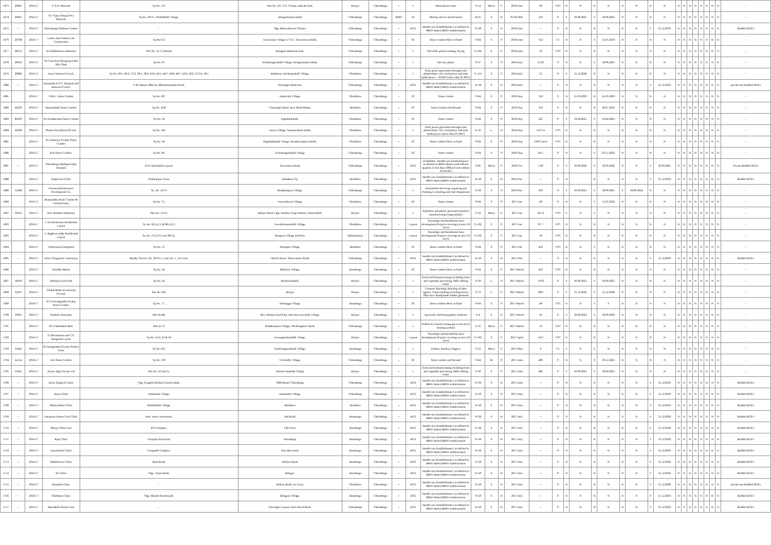| 1673 | 29661 | 2016-17 | G.T.N. Minerals | Sy.No. 133 | Plot No. 107, T.G. Colony, Adivala Post, | Hiriyur | Chitradurga | -- | I | Mineralized water | G-54 | Micro | G | 2016-June | 20 | YTC | N | N | N | N | N | N | N | N | N | N | N | N | N | N | N | N | - |
| 1674 | 29407 | 2016-17 | Sri Vijaya Durga Devi Minerals | Sy.No. 20/1C, Dindadhalli Village, | Hireguntanuru Hobli | Chitradurga | Chitradurga | 29407 | M | Mining and ore beneficiation | R-35 | S | R | 05.02.2021 | 210 | O | Y | 30.06.2025 | Y | 30.06.2025 | N | N | N | N | N | N | N | N | N | N | N | N | - |
| 1675 | -- | 2016-17 | Chitradurga Diabetes Centere | - | Opp. Basaveshwara Theater, | Chitradurga | Chitradurga | -- | HCE | Health-care Establishment ( as defined in BMW Rules)-BMW Authorization | W-58 | S | W | 2016-June | -- | O | N | N | N | N | N | N | Y | 31.12.2050 | N | N | N | N | N | N | N | N | Bedded HCE's |
| 1676 | 29768 | 2016-17 | Larsen And Toubro Ltd. Construction | Sy.No.672 | Turuvanuru Village-577517, Turuvanuru Hobli, | Chitradurga | Chitradurga | -- | SC | Stone crushers &/or m-Sand | O-64 | S | O | 2016-June | 352 | C1 | N | N | Y | 31.03.2019 | N | N | N | N | N | N | N | N | N | N | N | N | - |
| 1677 | 28531 | 2016-17 | Sri Maheshwari Industries | Plot No. 12, G.P.Road, | Kelagote Industrial Area, | Chitradurga | Chitradurga | -- | I | Dal mills, grams roasting, drying | G-104 | S | G | 2016-June | 50 | YTC | N | N | N | N | N | N | N | N | N | N | N | N | N | N | N | N | - |
| 1678 | 29659 | 2016-17 | Sri Guru Kari Basajjayya Hot Mix Plant | Sy.No. 91 | Echalanagenahalli Village, Hireguntanuru Hobli, | Chitradurga | Chitradurga | -- | I | Hot mix plants | O-37 | S | O | 2016-July | 35.02 | O | N | N | Y | 30.06.2021 | N | N | N | N | N | N | N | N | N | N | N | N | - |
| 1679 | 29820 | 2016-17 | Azure Sunrise Pvt.Ltd., | Sy.No. 29/1, 29/2, 37/2, 38/1, 38/2, 43/2, 43/1, 44/7, 46/8, 46/7, 56/2, 36/2, 37/3A, 58/1 | Hulikunte and Kapnahalli Village, | Challakere | Chitradurga | -- | I | Solar power generation through solar photovoltaic cell, wind power and mini hydel power - 50 MW (more than 25 MW) | G-114 | S | G | 2016-July | 35 | O | Y | 31.12.2026 | N | N | N | N | N | N | N | N | N | N | N | N | N | N | - |
| 1680 | -- | 2016-17 | Karnataka E.N.T. Hospital and Research Centre | # 29, Basava Bhavan, Bhemmsamudra Road, | Davalagiri Badavane, | Chitradurga | Chitradurga | -- | HCE | Health-care Establishment ( as defined in BMW Rules)-BMW Authorization | W-58 | S | W | 2016-July | -- | O | N | N | N | N | N | N | Y | 31.12.2050 | N | N | N | N | N | N | N | N | private non Bedded HCE's |
| 1681 | | 2016-17 | S.M.L. Stone Crusher | Sy.No. 297 | Nannivala Village, | Challakere | Chitradurga | -- | SC | Stone crusher | O-64 | S | O | 2016-Sep | 350 | O | N | 21.05.2023 | N | 21.05.2023 | N | N | N | N | N | N | N | N | N | N | N | N | - |
| 1682 | 42529 | 2016-17 | Hanumahalli Stone Crusher | Sy.No. 32/8 | Channagiri Road, New Shadi Mahal, | Holalkere | Chitradurga | -- | SC | Stone crusher and M-sand | O-64 | S | O | 2016-Sep | 350 | O | N | N | N | 20.07.2023 | N | N | N | N | N | N | N | N | N | N | N | N | - |
| 1683 | 85839 | 2016-17 | Sri Parashurama Stone Crusher | Sy.No. 34 | Pagadalabande, | Challakere | Chitradurga | -- | SC | Stone crusher | O-64 | S | O | 2016-Sep | 225 | O | Y | 19.04.2021 | Y | 19.04.2021 | N | N | N | N | N | N | N | N | N | N | N | N | - |
| 1684 | 22928 | 2016-17 | Photon Suryakiran (P) Ltd, | Sy.No. 343 | Varava Village, Nayakanahatti Hobli, | Challakere | Chitradurga | -- | I | Solar power generation through solar photovoltaic cell, wind power and mini hydel power (more than 25 MW) | W-35 | L | W | 2016-Sep | 510 Crs | YTC | N | N | N | N | N | N | N | N | N | N | N | N | N | N | N | N | - |
| 1685 | | 2016-17 | Sri Anjaneya Swamy Stone Crusher | Sy.No. 34 | Pagadalabande Village, Parashurampura Hobli, | Challakere | Chitradurga | -- | SC | Stone crushers &/or m-Sand | O-64 | S | O | 2016-Sep | 3.00 Crores | YTC | N | N | N | N | N | N | N | N | N | N | N | N | N | N | N | N | - |
| 1686 | | 2016-17 | R.N.Stone Crusher, | Sy.No. 89, | Echalanagenahalli Village | Chitradurga | Chitradurga | -- | SC | Stone crusher | O-64 | S | O | 2016-Sep | 49.5 | O | N | N | Y | 03.11.2022 | N | N | N | N | N | N | N | N | N | N | N | N | - |
| 1687 | -- | 2016-17 | Chitradurga Multispeciality Hospital | #5.6, Harinakshi Layout, | Turuvanuru Road, | Chitradurga | Chitradurga | -- | HCE | 50 Bedded - Health-care Establishment ( as defined in BMW Rules) with effluent quantity is less than 100KLD and without incinerator | O-85 | Micro | O | 2016-Oct | 5.06 | O | Y | 30.09.2022 | Y | 30.09.2022 | N | N | Y | 30.09.2021 | N | N | N | N | N | N | N | N | Private Bedded HCE's |
| 1688 | | 2016-17 | Sanjeevini Clinic | Chakkajajur Cross, | Holalkere Tq, | Holalkere | Chitradurga | -- | HCE | Health-care Establishment ( as defined in BMW Rules)-BMW Authorization | W-58 | S | W | 2016-Dec | -- | O | N | | N | N | N | N | Y | 31.12.2050 | N | N | N | N | N | N | N | N | Bedded HCE's |
| 1689 | 31648 | 2016-17 | Prerana Infrastructure Development Co, | Sy. No. 147/3 | Madakaripura Village, | Chitradurga | Chitradurga | -- | I | Automobile Servicing, repairing and Painting ( excluding only fuel dispension) | O-18 | S | O | 2016-Dec | 239 | O | Y | 30.09.2021 | Y | 30.09.2021 | Y | 04.06.2024 | N | N | N | N | N | N | N | N | N | N | - |
| 1690 | | 2016-17 | Manjunatha Stone Crusher & Constructions, | Sy.No. 75, | Vanavinkaval Village, | Challakere | Chitradurga | -- | SC | Stone crusher | O-64 | S | O | 2017-Jan | 40 | O | N | N | Y | 31.03.2022 | N | N | N | N | N | N | N | N | N | N | N | N | - |
| 1691 | 32213 | 2016-17 | New Brothers Industries | Plot No. 131/3, | Huliyar Road, Opp. Sundary Soap Industry, Somerahalli, | Hiriyur | Chitradurga | -- | I | Polythene and plastic processed products manufacturing (virgin plastic) | G-32 | Micro | G | 2017-Jan | 22.74 | YTC | Y | N | Y | N | N | N | N | N | N | N | N | N | N | N | N | N | - |
| 1692 | | 2016-17 | J. Nirmal Kumar Residential Layout | Sy No. 63/1,2,3, & 80/1,2,3, | Veeradimmanahalli Village, | Challakere | Chitradurga | -- | Layout | Townships and Residential Area development Projects covering an area>10 Acers | G-102 | S | G | 2017-Jan | 87.7 | YTC | N | N | N | N | N | N | N | N | N | N | N | N | N | N | N | N | - |
| 1693 | | 2016-17 | V. Raghava reddy Residential Layout | Sy No. 37/2,37/3 and 38/1A, | Rampura Village and Post, | Molakalmuru | Chitradurga | -- | Layout | Townships and Residential Area development Projects covering an area>10 Acers | G-102 | S | G | 2017-Jan | 30 | YTC | N | N | N | N | N | N | N | N | N | N | N | N | N | N | N | N | - |
| 1694 | | 2016-17 | Vidyavinay Enterprises | Sy.No. 13 | Marapura Village, | Holalkere | Chitradurga | -- | SC | Stone crushers &/or m-Sand | O-64 | S | O | 2017-Jan | 450 | YTC | N | N | Y | N | N | N | N | N | N | N | N | N | N | N | N | N | - |
| 1695 | -- | 2016-17 | Vasavi Diagnostic Laboratory, | Murthy Towers, No. 30/33-1, Lane No. 1, 1st Cross, | Church Street, Thuruvanuru Road, | Chitradurga | Chitradurga | -- | HCE | Health-care Establishment ( as defined in BMW Rules)-BMW Authorization | W-58 | S | W | 2017-Feb | -- | O | N | N | N | N | N | N | Y | 31.12.2050 | N | N | N | N | N | N | N | N | Bedded HCE's |
| 1696 | | 2016-17 | Srinidhi Metals | Sy.No. 34 | Bokikere Village, | Hosadurga | Chitradurga | -- | SC | Stone crushers &/or m-Sand | O-64 | S | O | 2017-March | 423 | YTC | N | N | N | N | N | N | N | N | N | N | N | N | N | N | N | N | - |
| 1697 | 16018 | 2016-17 | Akshaya Food Park | Sy.No. 24 | Huchavanahalli, | Hiriyur | Chitradurga | -- | I | Food and food processing including fruits and vegetable processing, Milk chilling center | O-30 | L | O | 2017-March | 1978 | O | Y | 30.09.2021 | Y | 30.09.2021 | N | N | N | N | N | N | N | N | N | N | N | N | - |
| 1698 | 32597 | 2016-17 | Global Mode Accessories Pvt.Ltd, | Site No. 205 | Hiriyur | Hiriyur | Chitradurga | -- | I | Garment Stitching/ Stitching of shoe uppers/ Cotton knitting including Socks, Shoe lace/ Readymade leather garments | G-72 | L | G | 2017-March | 2897 | O | Y | 31.12.2026 | Y | 31.12.2026 | N | N | N | N | N | N | N | N | N | N | N | N | - |
| 1699 | | 2016-17 | Sri Gavirangnatha Swamy Stone Crusher, | Sy.No. 77, | Attimagge Village, | Hosadurga | Chitradurga | -- | SC | Stone crushers &/or m-Sand | O-64 | S | O | 2017-March | 40 | YTC | N | N | Y | Y | N | N | N | N | N | N | N | N | N | N | N | N | - |
| 1700 | 32961 | 2016-17 | Susheela Nutrients, | Plot No.84, | M/s. Akshay Food Park, Hucchavvana Halli Village, | Hiriyur | Chitradurga | -- | I | Ayurvedic and homeopathic medicine | O-4 | S | O | 2017-March | 95 | O | Y | 30.09.2023 | Y | 30.09.2023 | N | N | N | N | N | N | N | N | N | N | N | N | - |
| 1701 | | 2016-17 | M D Mandakki Batti | Plot no 72 | Madakaripura Village, Old Bangalore Road, | Chitradurga | Chitradurga | -- | I | Puffed rice (murri) (using gas or electrical heating system) | G-35 | Micro | G | 2017-March | 10 | YTC | N | N | N | N | N | N | N | N | N | N | N | N | N | N | N | N | - |
| 1702 | | 2016-17 | G.Shivakumar and C.S. Rangaiah Layout | Sy No. 21/2, 23 & 24 | Javanagondanahalli Village, | Hiriyur | Chitradurga | -- | Layout | Townships and Residential Area development Projects covering an area>10 Acers | G-102 | S | G | 2017-April | 34.3 | YTC | N | N | N | N | N | N | N | N | N | N | N | N | N | N | N | N | - |
| 1703 | 33441 | 2016-17 | Sri Ranganatha Swamy Poultry Farm | Sy.No.150, | Gaadiranganahnalli Village, | Hosadurga | Chitradurga | -- | I | Poultry, hatchery, Piggery | G-33 | Micro | G | 2017-May | 6 | C1 | Y | N | Y | N | N | N | N | N | N | N | N | N | N | N | N | N | - |
| 1704 | 41154 | 2016-17 | Fort Stone Crusher | Sy.No. 199 | G.R.Hally Village, | Chitradurga | Chitradurga | -- | SC | Stone crusher and M-sand | O-64 | M | O | 2017-June | 490 | O | N | N | Y | 30.11.2021 | N | N | N | N | N | N | N | N | N | N | N | N | - |
| 1705 | 33241 | 2016-17 | Exotic Agro Private Ltd | Plot No. 50 and 51, | Huchavvanahalli Village | Hiriyur | Chitradurga | -- | I | Food and food processing including fruits and vegetable processing, Milk chilling center | O-30 | S | O | 2017-June | 282 | O | Y | 30.09.2021 | Y | 30.09.2021 | N | N | N | N | N | N | N | N | N | N | N | N | - |
| 1706 | -- | 2016-17 | Kiran Surgical Center | Opp. Pragathi Krishna Gramin Bank, | SBM Road, Chitradurga | Chitradurga | Chitradurga | -- | HCE | Health-care Establishment ( as defined in BMW Rules)-BMW Authorization | W-58 | S | W | 2017-June | -- | O | N | N | N | N | N | N | Y | 31.12.2050 | N | N | N | N | N | N | N | N | Bedded HCE's |
| 1707 | -- | 2016-17 | Surya Clinic | Janukonda Village, | Janukonda Village, | Chitradurga | Chitradurga | -- | HCE | Health-care Establishment ( as defined in BMW Rules)-BMW Authorization | W-58 | S | W | 2017-June | -- | O | N | N | N | N | N | N | Y | 31.12.2050 | N | N | N | N | N | N | N | N | Bedded HCE's |
| 1708 | -- | 2016-17 | Dhanvanthari Clinic | Malladihalli Village, | Holalkere | Holalkere | Chitradurga | -- | HCE | Health-care Establishment ( as defined in BMW Rules)-BMW Authorization | W-58 | S | W | 2017-June | -- | O | N | N | N | N | N | N | Y | 31.12.2050 | N | N | N | N | N | N | N | N | Bedded HCE's |
| 1709 | -- | 2016-17 | Narayana Nature Cure Clinic | Near Vasavi electronics, | 2nd Road, | Hosadurga | Chitradurga | -- | HCE | Health-care Establishment ( as defined in BMW Rules)-BMW Authorization | W-58 | S | W | 2017-July | -- | O | N | N | N | N | N | N | Y | 31.12.2050 | N | N | N | N | N | N | N | N | Bedded HCE's |
| 1710 | -- | 2016-17 | Shreya Ortho Care | B.T.Complex, | T.B.Circle, | Hosadurga | Chitradurga | -- | HCE | Health-care Establishment ( as defined in BMW Rules)-BMW Authorization | W-58 | S | W | 2017-July | -- | O | N | N | N | N | N | N | Y | 31.12.2050 | N | N | N | N | N | N | N | N | Bedded HCE's |
| 1711 | -- | 2016-17 | Raju Clinic | Vinayaka Extension, | Hosadurga | Hosadurga | Chitradurga | -- | HCE | Health-care Establishment ( as defined in BMW Rules)-BMW Authorization | W-58 | S | W | 2017-July | -- | O | N | N | N | N | N | N | Y | 31.12.2050 | N | N | N | N | N | N | N | N | Bedded HCE's |
| 1712 | -- | 2016-17 | Jayachandra Clinic | Ganapathi Complex, | New Bus stand, | Hosadurga | Chitradurga | -- | HCE | Health-care Establishment ( as defined in BMW Rules)-BMW Authorization | W-58 | S | W | 2017-July | -- | O | N | N | N | N | N | N | Y | 31.12.2050 | N | N | N | N | N | N | N | N | Bedded HCE's |
| 1713 | -- | 2016-17 | Siddeshwara Clinic | Main Road, | Huliyar Raod, | Hosadurga | Chitradurga | -- | HCE | Health-care Establishment ( as defined in BMW Rules)-BMW Authorization | W-58 | S | W | 2017-July | -- | O | N | N | N | N | N | N | Y | 31.12.2050 | N | N | N | N | N | N | N | N | Bedded HCE's |
| 1714 | -- | 2016-17 | Sri Clinic | Opp. Vijaya Bank, | Belagur, | Hosadurga | Chitradurga | -- | HCE | Health-care Establishment ( as defined in BMW Rules)-BMW Authorization | W-58 | S | W | 2017-July | -- | O | N | N | N | N | N | N | Y | 31.12.2050 | N | N | N | N | N | N | N | N | Bedded HCE's |
| 1715 | -- | 2016-17 | Renukha Clinic | - | Bellery Road, 1st Cross, | Challakere | Chitradurga | -- | HCE | Health-care Establishment ( as defined in BMW Rules)-BMW Authorization | W-58 | S | W | 2017-July | -- | O | N | N | N | N | N | N | Y | 31.12.2020 | N | N | N | N | N | N | N | N | private non Bedded HCE's |
| 1716 | -- | 2016-17 | Chaithnya Clinic | Opp. Mandal Panchayath, | Belagura Village, | Hosadurga | Chitradurga | -- | HCE | Health-care Establishment ( as defined in BMW Rules)-BMW Authorization | W-58 | S | W | 2017-July | -- | O | N | N | N | N | N | N | Y | 31.12.2050 | N | N | N | N | N | N | N | N | Bedded HCE's |
| 1717 | -- | 2016-17 | Meenakshi Dental Care | - | Davalagiri Layout, Near Petrol Bunk, | Chitradurga | Chitradurga | -- | HCE | Health-care Establishment ( as defined in BMW Rules)-BMW Authorization | W-58 | S | W | 2017-July | -- | O | N | N | N | N | N | N | Y | 31.12.2050 | N | N | N | N | N | N | N | N | Bedded HCE's |